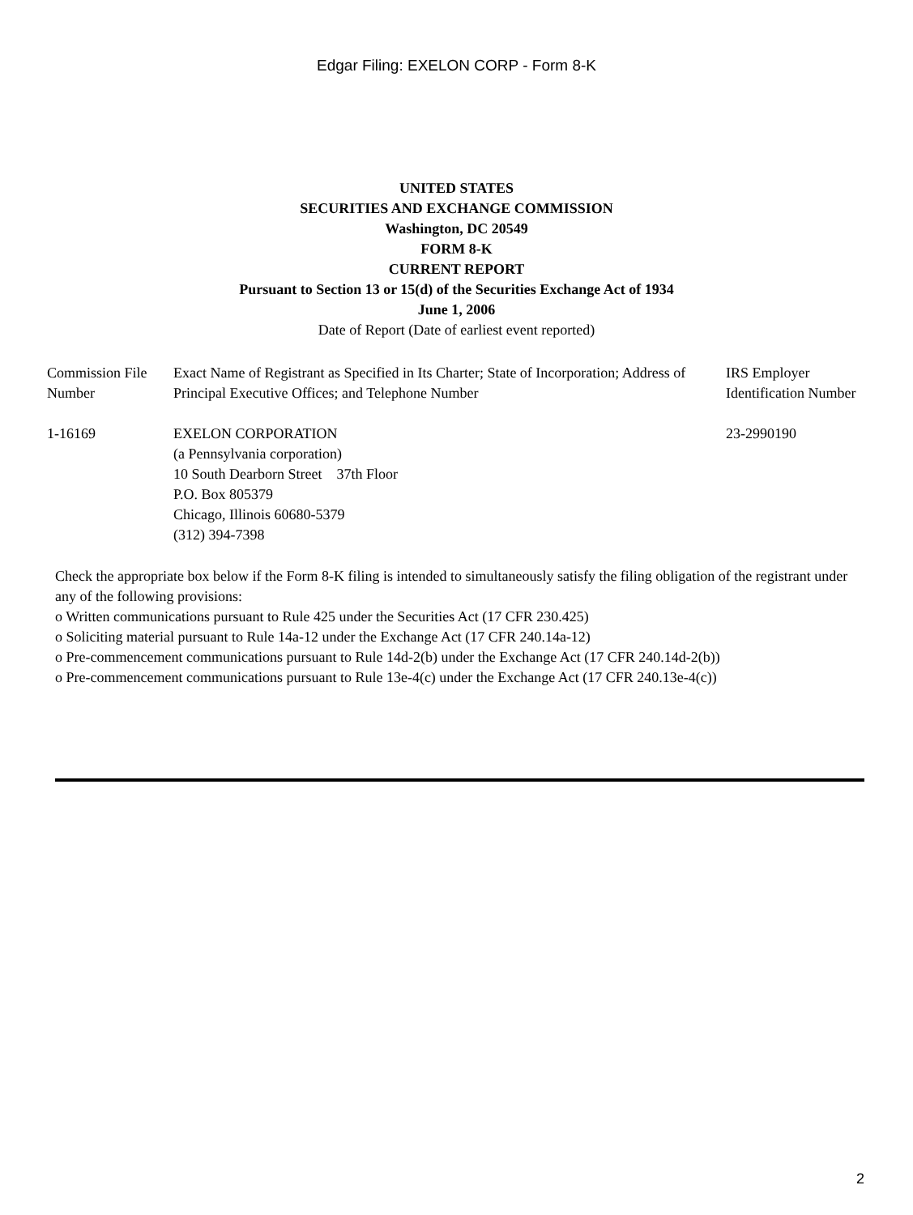Edgar Filing: EXELON CORP - Form 8-K
UNITED STATES
SECURITIES AND EXCHANGE COMMISSION
Washington, DC 20549
FORM 8-K
CURRENT REPORT
Pursuant to Section 13 or 15(d) of the Securities Exchange Act of 1934
June 1, 2006
Date of Report (Date of earliest event reported)
| Commission File Number | Exact Name of Registrant as Specified in Its Charter; State of Incorporation; Address of Principal Executive Offices; and Telephone Number | IRS Employer Identification Number |
| --- | --- | --- |
| 1-16169 | EXELON CORPORATION (a Pennsylvania corporation) 10 South Dearborn Street 37th Floor P.O. Box 805379 Chicago, Illinois 60680-5379 (312) 394-7398 | 23-2990190 |
Check the appropriate box below if the Form 8-K filing is intended to simultaneously satisfy the filing obligation of the registrant under any of the following provisions:
o Written communications pursuant to Rule 425 under the Securities Act (17 CFR 230.425)
o Soliciting material pursuant to Rule 14a-12 under the Exchange Act (17 CFR 240.14a-12)
o Pre-commencement communications pursuant to Rule 14d-2(b) under the Exchange Act (17 CFR 240.14d-2(b))
o Pre-commencement communications pursuant to Rule 13e-4(c) under the Exchange Act (17 CFR 240.13e-4(c))
2